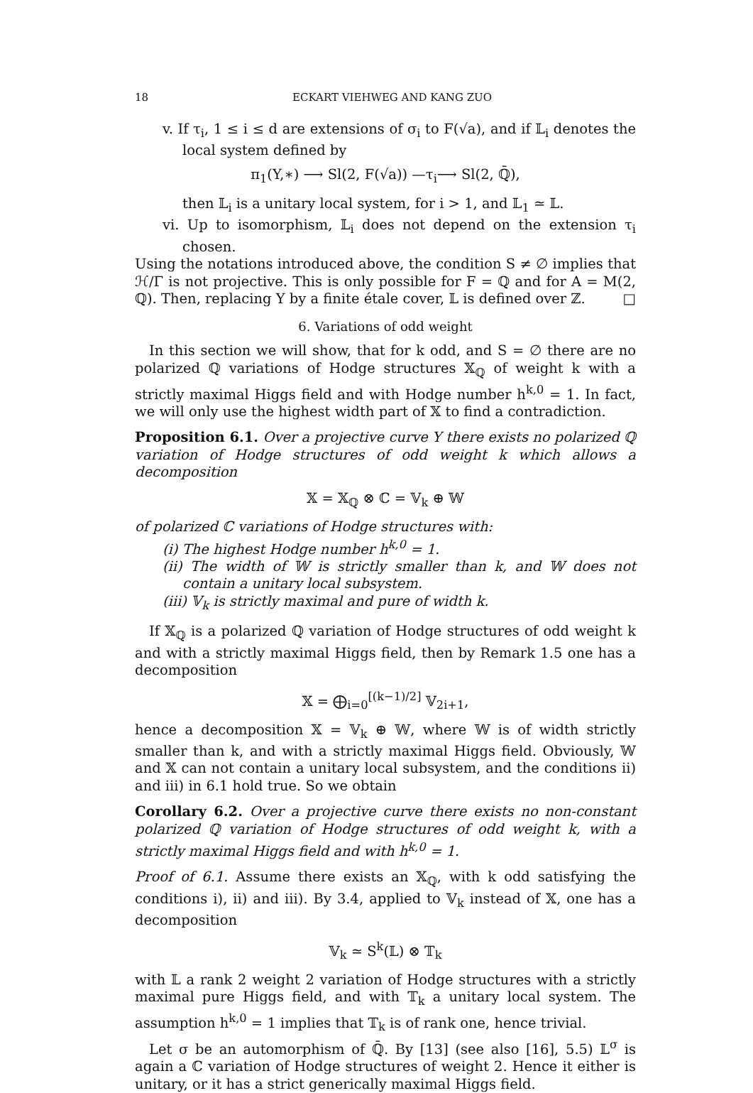18 ECKART VIEHWEG AND KANG ZUO
v. If τ<sub>i</sub>, 1 ≤ i ≤ d are extensions of σ<sub>i</sub> to F(√a), and if 𝕃<sub>i</sub> denotes the local system defined by
π<sub>1</sub>(Y,∗) ⟶ Sl(2, F(√a)) —τ<sub>i</sub>⟶ Sl(2, ℚ̄),
then 𝕃<sub>i</sub> is a unitary local system, for i > 1, and 𝕃<sub>1</sub> ≃ 𝕃.
vi. Up to isomorphism, 𝕃<sub>i</sub> does not depend on the extension τ<sub>i</sub> chosen.
Using the notations introduced above, the condition S ≠ ∅ implies that ℋ/Γ is not projective. This is only possible for F = ℚ and for A = M(2, ℚ). Then, replacing Y by a finite étale cover, 𝕃 is defined over ℤ. □
6. Variations of odd weight
In this section we will show, that for k odd, and S = ∅ there are no polarized ℚ variations of Hodge structures 𝕏<sub>ℚ</sub> of weight k with a strictly maximal Higgs field and with Hodge number h<sup>k,0</sup> = 1. In fact, we will only use the highest width part of 𝕏 to find a contradiction.
Proposition 6.1. Over a projective curve Y there exists no polarized ℚ variation of Hodge structures of odd weight k which allows a decomposition
𝕏 = 𝕏<sub>ℚ</sub> ⊗ ℂ = 𝕍<sub>k</sub> ⊕ 𝕎
of polarized ℂ variations of Hodge structures with:
(i) The highest Hodge number h<sup>k,0</sup> = 1.
(ii) The width of 𝕎 is strictly smaller than k, and 𝕎 does not contain a unitary local subsystem.
(iii) 𝕍<sub>k</sub> is strictly maximal and pure of width k.
If 𝕏<sub>ℚ</sub> is a polarized ℚ variation of Hodge structures of odd weight k and with a strictly maximal Higgs field, then by Remark 1.5 one has a decomposition
𝕏 = ⨁<sub>i=0</sub><sup>[(k−1)/2]</sup> 𝕍<sub>2i+1</sub>,
hence a decomposition 𝕏 = 𝕍<sub>k</sub> ⊕ 𝕎, where 𝕎 is of width strictly smaller than k, and with a strictly maximal Higgs field. Obviously, 𝕎 and 𝕏 can not contain a unitary local subsystem, and the conditions ii) and iii) in 6.1 hold true. So we obtain
Corollary 6.2. Over a projective curve there exists no non-constant polarized ℚ variation of Hodge structures of odd weight k, with a strictly maximal Higgs field and with h<sup>k,0</sup> = 1.
Proof of 6.1. Assume there exists an 𝕏<sub>ℚ</sub>, with k odd satisfying the conditions i), ii) and iii). By 3.4, applied to 𝕍<sub>k</sub> instead of 𝕏, one has a decomposition
𝕍<sub>k</sub> ≃ S<sup>k</sup>(𝕃) ⊗ 𝕋<sub>k</sub>
with 𝕃 a rank 2 weight 2 variation of Hodge structures with a strictly maximal pure Higgs field, and with 𝕋<sub>k</sub> a unitary local system. The assumption h<sup>k,0</sup> = 1 implies that 𝕋<sub>k</sub> is of rank one, hence trivial.
Let σ be an automorphism of ℚ̄. By [13] (see also [16], 5.5) 𝕃<sup>σ</sup> is again a ℂ variation of Hodge structures of weight 2. Hence it either is unitary, or it has a strict generically maximal Higgs field.